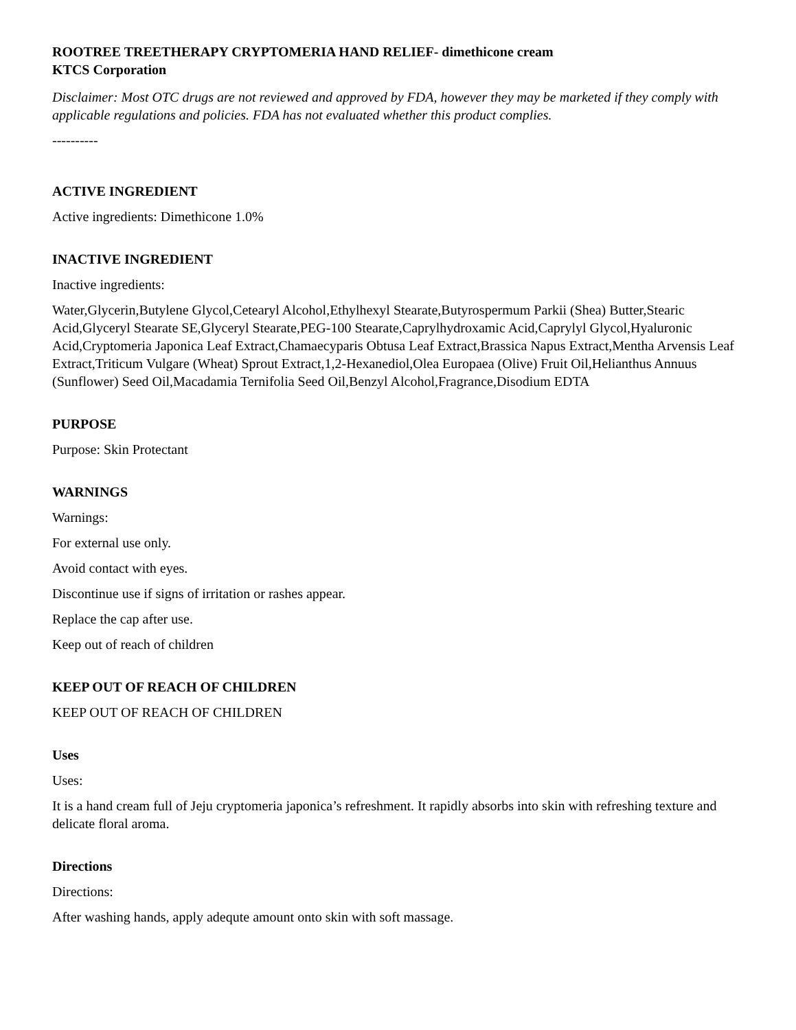ROOTREE TREETHERAPY CRYPTOMERIA HAND RELIEF- dimethicone cream
KTCS Corporation
Disclaimer: Most OTC drugs are not reviewed and approved by FDA, however they may be marketed if they comply with applicable regulations and policies. FDA has not evaluated whether this product complies.
----------
ACTIVE INGREDIENT
Active ingredients: Dimethicone 1.0%
INACTIVE INGREDIENT
Inactive ingredients:
Water,Glycerin,Butylene Glycol,Cetearyl Alcohol,Ethylhexyl Stearate,Butyrospermum Parkii (Shea) Butter,Stearic Acid,Glyceryl Stearate SE,Glyceryl Stearate,PEG-100 Stearate,Caprylhydroxamic Acid,Caprylyl Glycol,Hyaluronic Acid,Cryptomeria Japonica Leaf Extract,Chamaecyparis Obtusa Leaf Extract,Brassica Napus Extract,Mentha Arvensis Leaf Extract,Triticum Vulgare (Wheat) Sprout Extract,1,2-Hexanediol,Olea Europaea (Olive) Fruit Oil,Helianthus Annuus (Sunflower) Seed Oil,Macadamia Ternifolia Seed Oil,Benzyl Alcohol,Fragrance,Disodium EDTA
PURPOSE
Purpose: Skin Protectant
WARNINGS
Warnings:
For external use only.
Avoid contact with eyes.
Discontinue use if signs of irritation or rashes appear.
Replace the cap after use.
Keep out of reach of children
KEEP OUT OF REACH OF CHILDREN
KEEP OUT OF REACH OF CHILDREN
Uses
Uses:
It is a hand cream full of Jeju cryptomeria japonica’s refreshment. It rapidly absorbs into skin with refreshing texture and delicate floral aroma.
Directions
Directions:
After washing hands, apply adequte amount onto skin with soft massage.